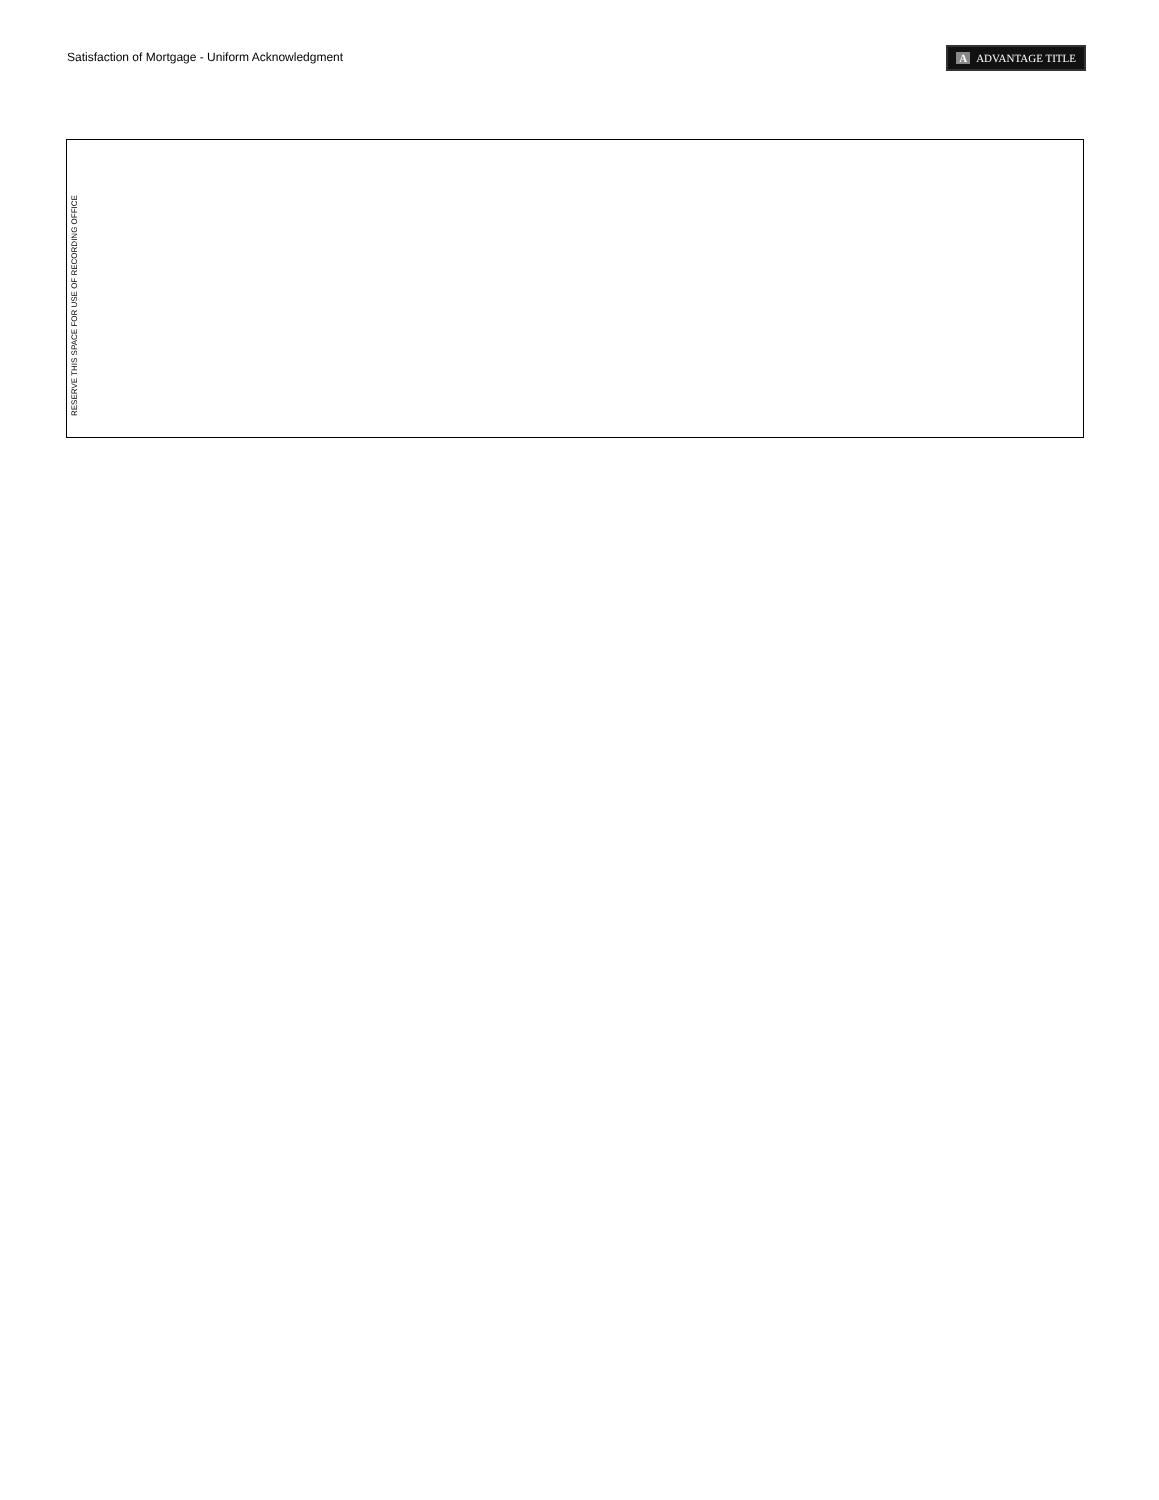Satisfaction of Mortgage - Uniform Acknowledgment
A ADVANTAGE TITLE
RESERVE THIS SPACE FOR USE OF RECORDING OFFICE